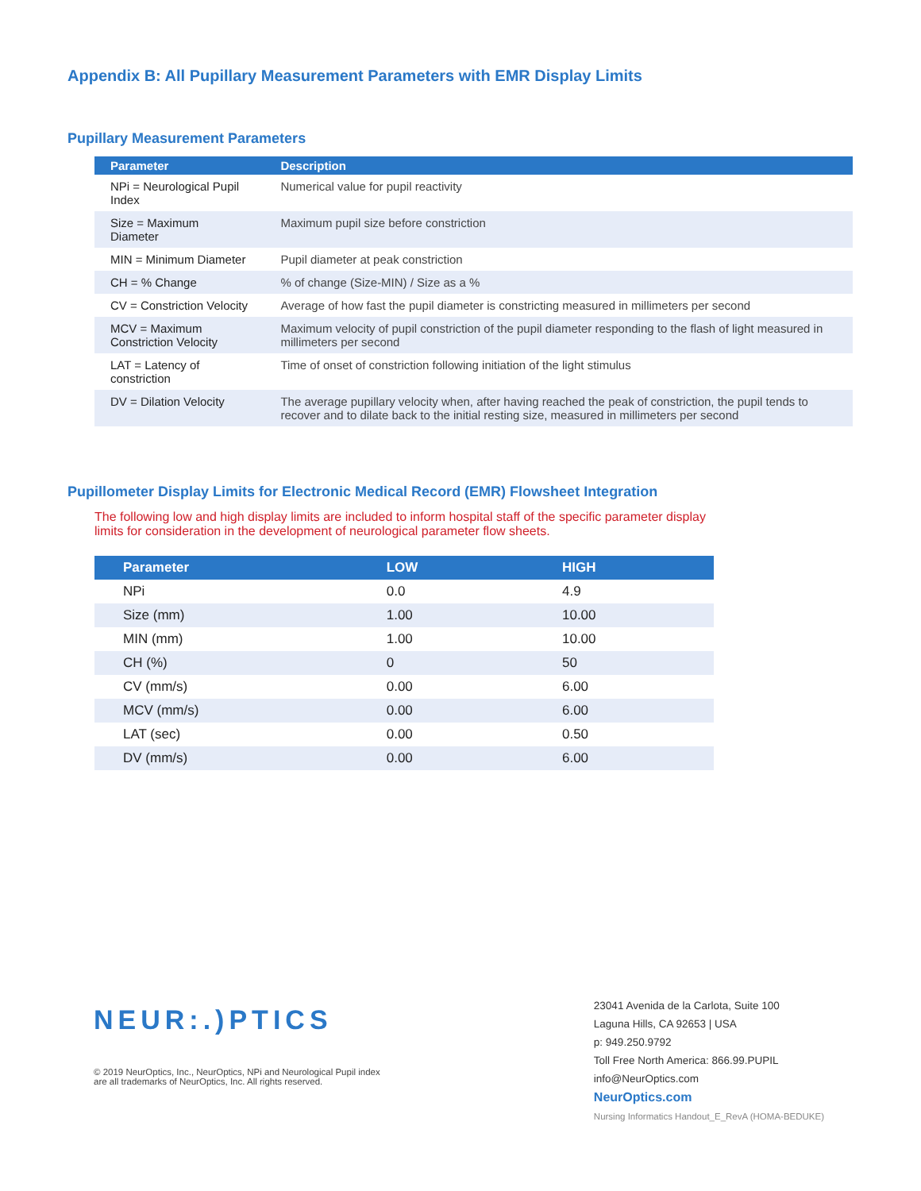Appendix B: All Pupillary Measurement Parameters with EMR Display Limits
Pupillary Measurement Parameters
| Parameter | Description |
| --- | --- |
| NPi = Neurological Pupil Index | Numerical value for pupil reactivity |
| Size = Maximum Diameter | Maximum pupil size before constriction |
| MIN = Minimum Diameter | Pupil diameter at peak constriction |
| CH = % Change | % of change (Size-MIN) / Size as a % |
| CV = Constriction Velocity | Average of how fast the pupil diameter is constricting measured in millimeters per second |
| MCV = Maximum Constriction Velocity | Maximum velocity of pupil constriction of the pupil diameter responding to the flash of light measured in millimeters per second |
| LAT = Latency of constriction | Time of onset of constriction following initiation of the light stimulus |
| DV = Dilation Velocity | The average pupillary velocity when, after having reached the peak of constriction, the pupil tends to recover and to dilate back to the initial resting size, measured in millimeters per second |
Pupillometer Display Limits for Electronic Medical Record (EMR) Flowsheet Integration
The following low and high display limits are included to inform hospital staff of the specific parameter display limits for consideration in the development of neurological parameter flow sheets.
| Parameter | LOW | HIGH |
| --- | --- | --- |
| NPi | 0.0 | 4.9 |
| Size (mm) | 1.00 | 10.00 |
| MIN (mm) | 1.00 | 10.00 |
| CH (%) | 0 | 50 |
| CV (mm/s) | 0.00 | 6.00 |
| MCV (mm/s) | 0.00 | 6.00 |
| LAT (sec) | 0.00 | 0.50 |
| DV (mm/s) | 0.00 | 6.00 |
NEUR:.)PTICS
© 2019 NeurOptics, Inc., NeurOptics, NPi and Neurological Pupil index
are all trademarks of NeurOptics, Inc. All rights reserved.
23041 Avenida de la Carlota, Suite 100
Laguna Hills, CA 92653 | USA
p: 949.250.9792
Toll Free North America: 866.99.PUPIL
info@NeurOptics.com
NeurOptics.com
Nursing Informatics Handout_E_RevA (HOMA-BEDUKE)